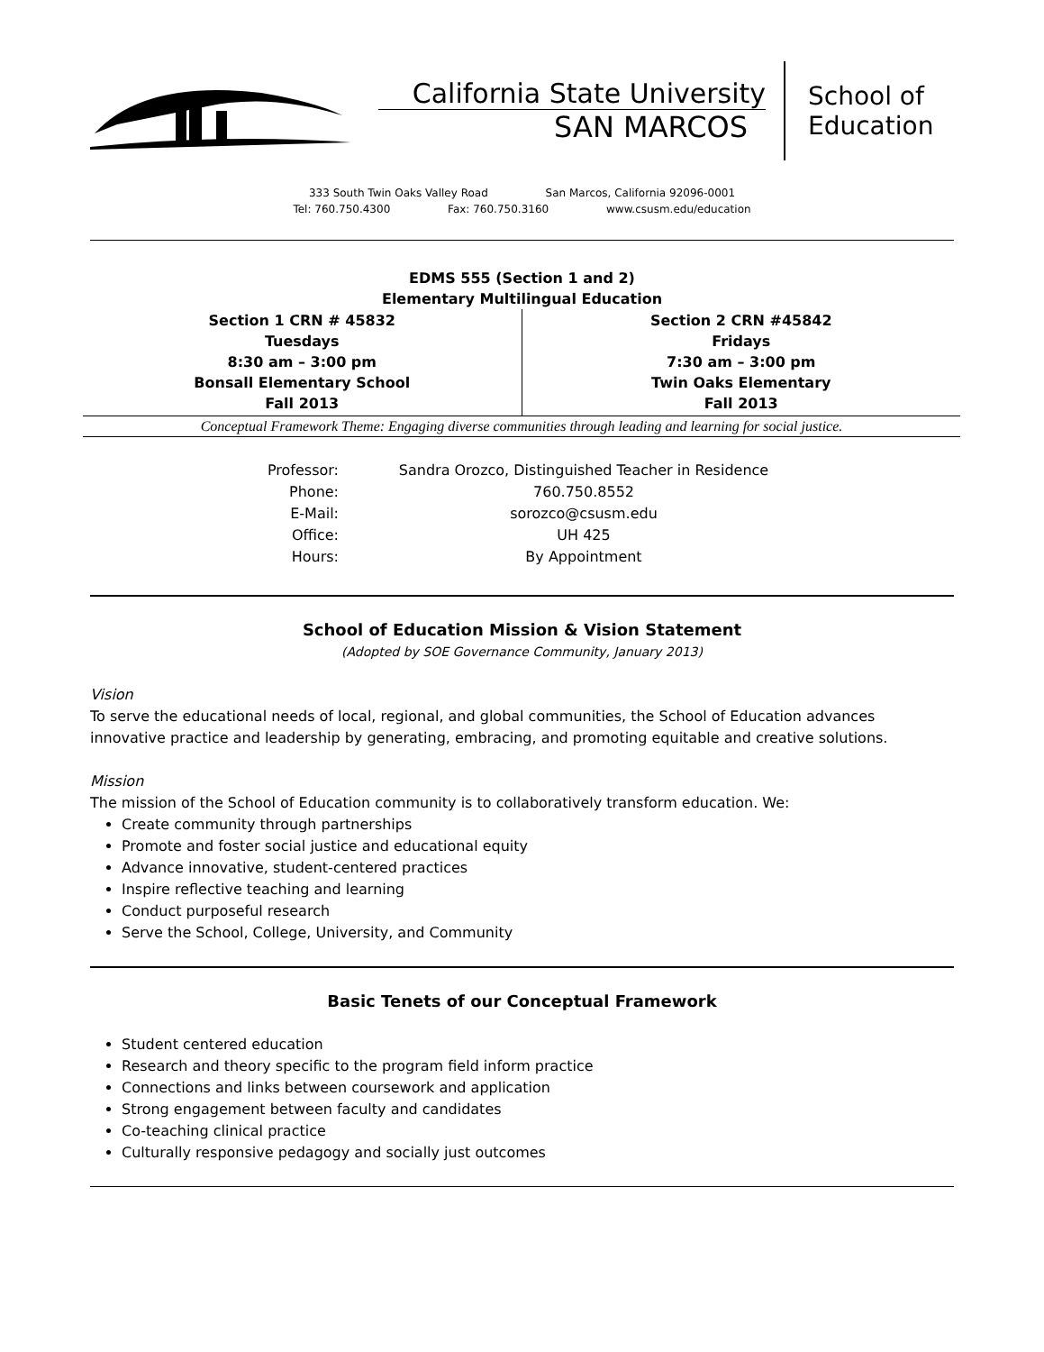California State University
SAN MARCOS
School of
Education
333 South Twin Oaks Valley Road San Marcos, California 92096-0001
Tel: 760.750.4300 Fax: 760.750.3160 www.csusm.edu/education
EDMS 555 (Section 1 and 2)
Elementary Multilingual Education
| Section 1 CRN # 45832 Tuesdays 8:30 am – 3:00 pm Bonsall Elementary School Fall 2013 | Section 2 CRN #45842 Fridays 7:30 am – 3:00 pm Twin Oaks Elementary Fall 2013 |
Conceptual Framework Theme: Engaging diverse communities through leading and learning for social justice.
| Professor: | Sandra Orozco, Distinguished Teacher in Residence |
| Phone: | 760.750.8552 |
| E-Mail: | sorozco@csusm.edu |
| Office: | UH 425 |
| Hours: | By Appointment |
School of Education Mission & Vision Statement
(Adopted by SOE Governance Community, January 2013)
Vision
To serve the educational needs of local, regional, and global communities, the School of Education advances innovative practice and leadership by generating, embracing, and promoting equitable and creative solutions.
Mission
The mission of the School of Education community is to collaboratively transform education. We:
Create community through partnerships
Promote and foster social justice and educational equity
Advance innovative, student-centered practices
Inspire reflective teaching and learning
Conduct purposeful research
Serve the School, College, University, and Community
Basic Tenets of our Conceptual Framework
Student centered education
Research and theory specific to the program field inform practice
Connections and links between coursework and application
Strong engagement between faculty and candidates
Co-teaching clinical practice
Culturally responsive pedagogy and socially just outcomes